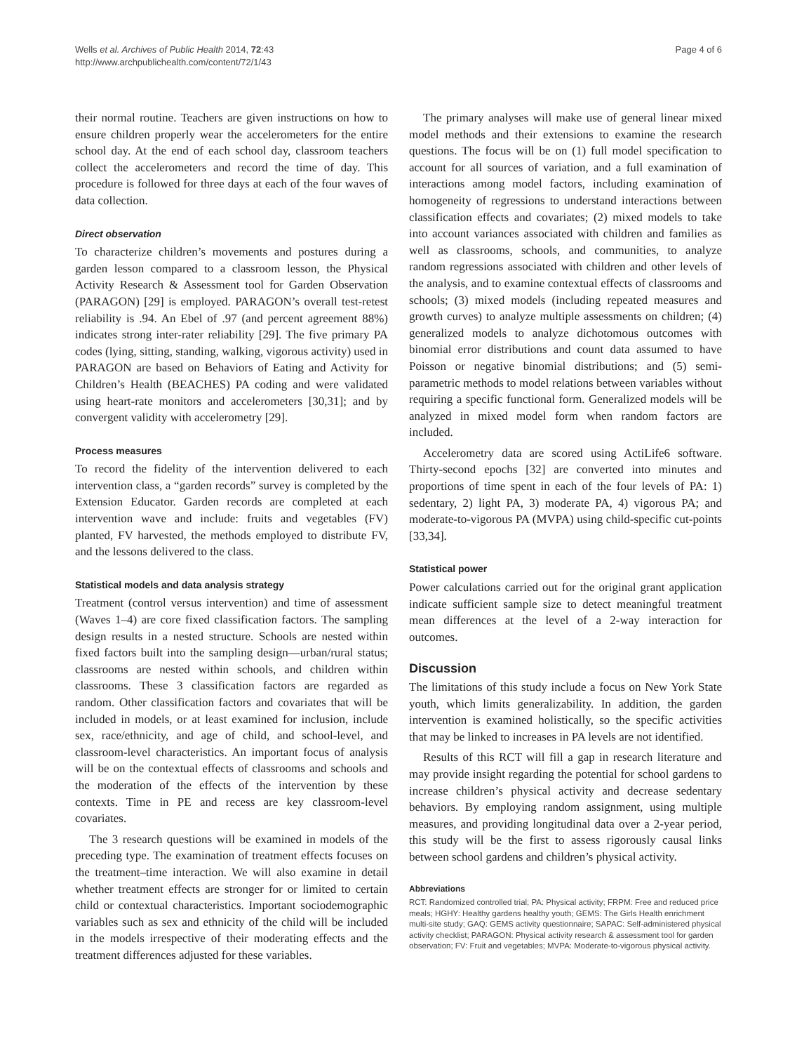Wells et al. Archives of Public Health 2014, 72:43
http://www.archpublichealth.com/content/72/1/43
Page 4 of 6
their normal routine. Teachers are given instructions on how to ensure children properly wear the accelerometers for the entire school day. At the end of each school day, classroom teachers collect the accelerometers and record the time of day. This procedure is followed for three days at each of the four waves of data collection.
Direct observation
To characterize children’s movements and postures during a garden lesson compared to a classroom lesson, the Physical Activity Research & Assessment tool for Garden Observation (PARAGON) [29] is employed. PARAGON’s overall test-retest reliability is .94. An Ebel of .97 (and percent agreement 88%) indicates strong inter-rater reliability [29]. The five primary PA codes (lying, sitting, standing, walking, vigorous activity) used in PARAGON are based on Behaviors of Eating and Activity for Children’s Health (BEACHES) PA coding and were validated using heart-rate monitors and accelerometers [30,31]; and by convergent validity with accelerometry [29].
Process measures
To record the fidelity of the intervention delivered to each intervention class, a “garden records” survey is completed by the Extension Educator. Garden records are completed at each intervention wave and include: fruits and vegetables (FV) planted, FV harvested, the methods employed to distribute FV, and the lessons delivered to the class.
Statistical models and data analysis strategy
Treatment (control versus intervention) and time of assessment (Waves 1–4) are core fixed classification factors. The sampling design results in a nested structure. Schools are nested within fixed factors built into the sampling design—urban/rural status; classrooms are nested within schools, and children within classrooms. These 3 classification factors are regarded as random. Other classification factors and covariates that will be included in models, or at least examined for inclusion, include sex, race/ethnicity, and age of child, and school-level, and classroom-level characteristics. An important focus of analysis will be on the contextual effects of classrooms and schools and the moderation of the effects of the intervention by these contexts. Time in PE and recess are key classroom-level covariates.
The 3 research questions will be examined in models of the preceding type. The examination of treatment effects focuses on the treatment–time interaction. We will also examine in detail whether treatment effects are stronger for or limited to certain child or contextual characteristics. Important sociodemographic variables such as sex and ethnicity of the child will be included in the models irrespective of their moderating effects and the treatment differences adjusted for these variables.
The primary analyses will make use of general linear mixed model methods and their extensions to examine the research questions. The focus will be on (1) full model specification to account for all sources of variation, and a full examination of interactions among model factors, including examination of homogeneity of regressions to understand interactions between classification effects and covariates; (2) mixed models to take into account variances associated with children and families as well as classrooms, schools, and communities, to analyze random regressions associated with children and other levels of the analysis, and to examine contextual effects of classrooms and schools; (3) mixed models (including repeated measures and growth curves) to analyze multiple assessments on children; (4) generalized models to analyze dichotomous outcomes with binomial error distributions and count data assumed to have Poisson or negative binomial distributions; and (5) semi-parametric methods to model relations between variables without requiring a specific functional form. Generalized models will be analyzed in mixed model form when random factors are included.
Accelerometry data are scored using ActiLife6 software. Thirty-second epochs [32] are converted into minutes and proportions of time spent in each of the four levels of PA: 1) sedentary, 2) light PA, 3) moderate PA, 4) vigorous PA; and moderate-to-vigorous PA (MVPA) using child-specific cut-points [33,34].
Statistical power
Power calculations carried out for the original grant application indicate sufficient sample size to detect meaningful treatment mean differences at the level of a 2-way interaction for outcomes.
Discussion
The limitations of this study include a focus on New York State youth, which limits generalizability. In addition, the garden intervention is examined holistically, so the specific activities that may be linked to increases in PA levels are not identified.
Results of this RCT will fill a gap in research literature and may provide insight regarding the potential for school gardens to increase children’s physical activity and decrease sedentary behaviors. By employing random assignment, using multiple measures, and providing longitudinal data over a 2-year period, this study will be the first to assess rigorously causal links between school gardens and children’s physical activity.
Abbreviations
RCT: Randomized controlled trial; PA: Physical activity; FRPM: Free and reduced price meals; HGHY: Healthy gardens healthy youth; GEMS: The Girls Health enrichment multi-site study; GAQ: GEMS activity questionnaire; SAPAC: Self-administered physical activity checklist; PARAGON: Physical activity research & assessment tool for garden observation; FV: Fruit and vegetables; MVPA: Moderate-to-vigorous physical activity.